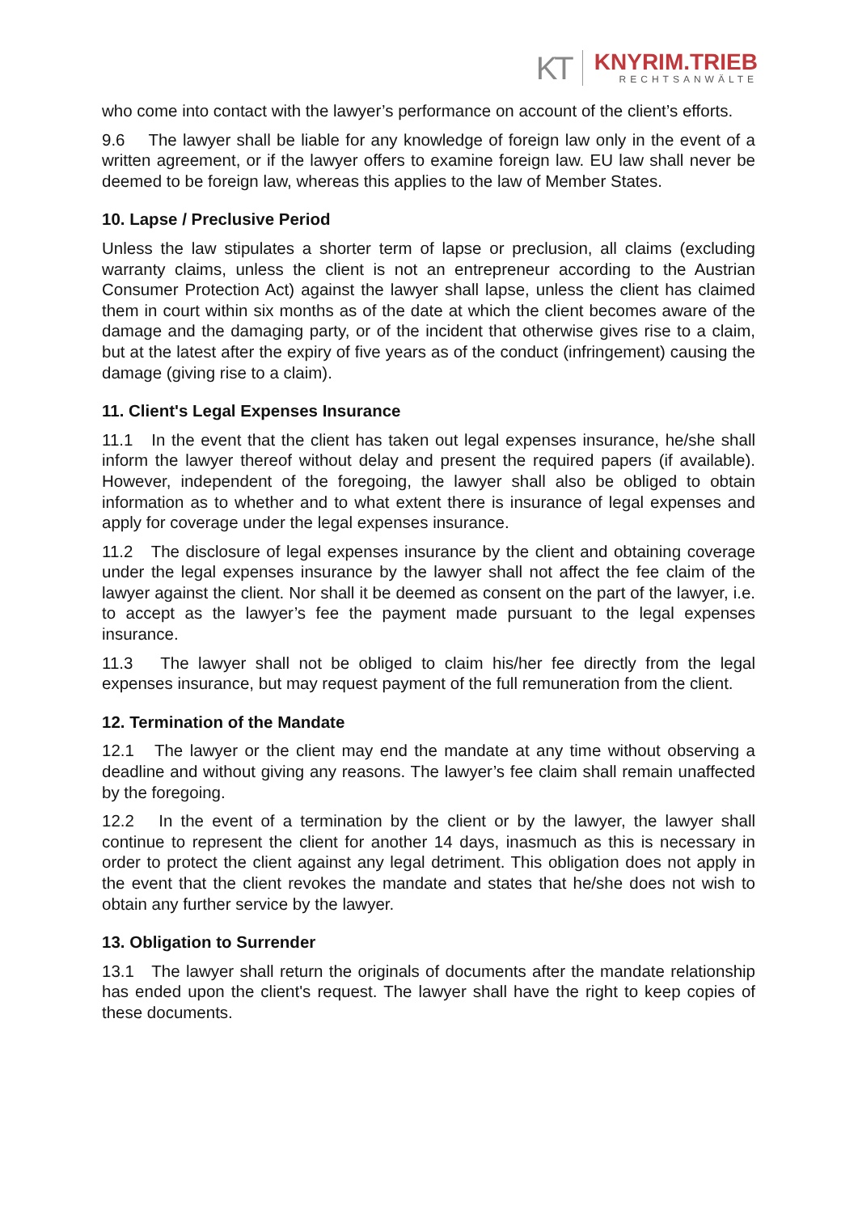KT
KNYRIM.TRIEB
RECHTSANWÄLTE
who come into contact with the lawyer’s performance on account of the client’s efforts.
9.6 The lawyer shall be liable for any knowledge of foreign law only in the event of a written agreement, or if the lawyer offers to examine foreign law. EU law shall never be deemed to be foreign law, whereas this applies to the law of Member States.
10. Lapse / Preclusive Period
Unless the law stipulates a shorter term of lapse or preclusion, all claims (excluding warranty claims, unless the client is not an entrepreneur according to the Austrian Consumer Protection Act) against the lawyer shall lapse, unless the client has claimed them in court within six months as of the date at which the client becomes aware of the damage and the damaging party, or of the incident that otherwise gives rise to a claim, but at the latest after the expiry of five years as of the conduct (infringement) causing the damage (giving rise to a claim).
11. Client's Legal Expenses Insurance
11.1 In the event that the client has taken out legal expenses insurance, he/she shall inform the lawyer thereof without delay and present the required papers (if available). However, independent of the foregoing, the lawyer shall also be obliged to obtain information as to whether and to what extent there is insurance of legal expenses and apply for coverage under the legal expenses insurance.
11.2 The disclosure of legal expenses insurance by the client and obtaining coverage under the legal expenses insurance by the lawyer shall not affect the fee claim of the lawyer against the client. Nor shall it be deemed as consent on the part of the lawyer, i.e. to accept as the lawyer’s fee the payment made pursuant to the legal expenses insurance.
11.3 The lawyer shall not be obliged to claim his/her fee directly from the legal expenses insurance, but may request payment of the full remuneration from the client.
12. Termination of the Mandate
12.1 The lawyer or the client may end the mandate at any time without observing a deadline and without giving any reasons. The lawyer’s fee claim shall remain unaffected by the foregoing.
12.2 In the event of a termination by the client or by the lawyer, the lawyer shall continue to represent the client for another 14 days, inasmuch as this is necessary in order to protect the client against any legal detriment. This obligation does not apply in the event that the client revokes the mandate and states that he/she does not wish to obtain any further service by the lawyer.
13. Obligation to Surrender
13.1 The lawyer shall return the originals of documents after the mandate relationship has ended upon the client's request. The lawyer shall have the right to keep copies of these documents.